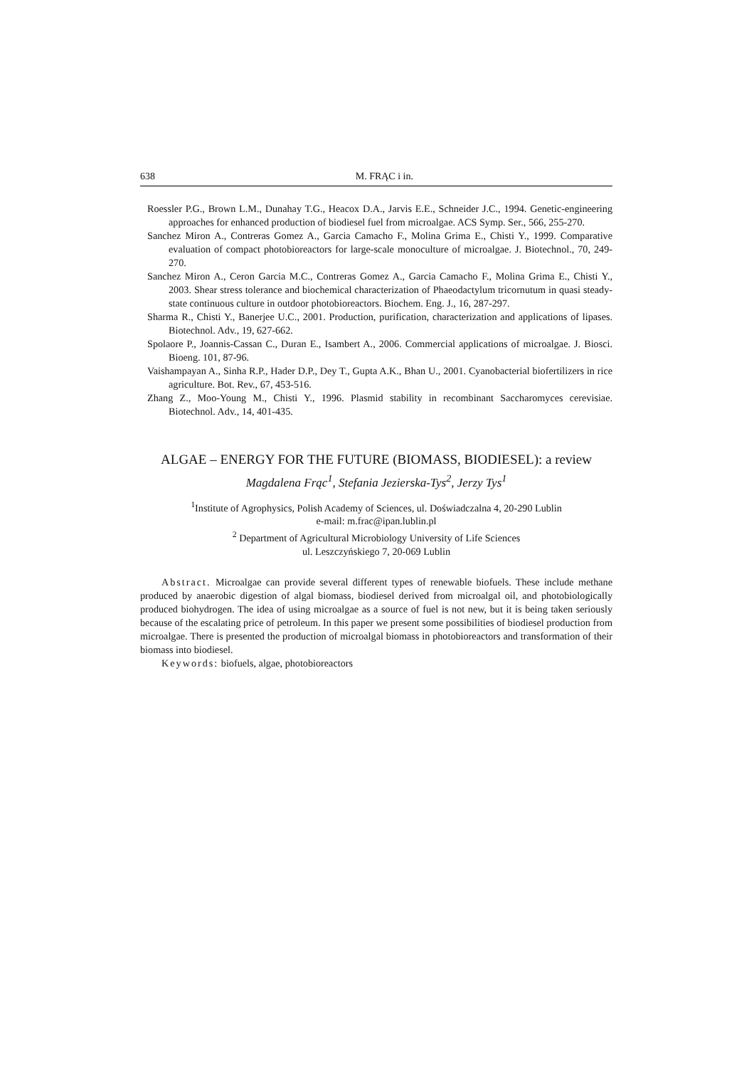638 M. FRĄC i in.
Roessler P.G., Brown L.M., Dunahay T.G., Heacox D.A., Jarvis E.E., Schneider J.C., 1994. Genetic-engineering approaches for enhanced production of biodiesel fuel from microalgae. ACS Symp. Ser., 566, 255-270.
Sanchez Miron A., Contreras Gomez A., Garcia Camacho F., Molina Grima E., Chisti Y., 1999. Comparative evaluation of compact photobioreactors for large-scale monoculture of microalgae. J. Biotechnol., 70, 249-270.
Sanchez Miron A., Ceron Garcia M.C., Contreras Gomez A., Garcia Camacho F., Molina Grima E., Chisti Y., 2003. Shear stress tolerance and biochemical characterization of Phaeodactylum tricornutum in quasi steady-state continuous culture in outdoor photobioreactors. Biochem. Eng. J., 16, 287-297.
Sharma R., Chisti Y., Banerjee U.C., 2001. Production, purification, characterization and applications of lipases. Biotechnol. Adv., 19, 627-662.
Spolaore P., Joannis-Cassan C., Duran E., Isambert A., 2006. Commercial applications of microalgae. J. Biosci. Bioeng. 101, 87-96.
Vaishampayan A., Sinha R.P., Hader D.P., Dey T., Gupta A.K., Bhan U., 2001. Cyanobacterial biofertilizers in rice agriculture. Bot. Rev., 67, 453-516.
Zhang Z., Moo-Young M., Chisti Y., 1996. Plasmid stability in recombinant Saccharomyces cerevisiae. Biotechnol. Adv., 14, 401-435.
ALGAE – ENERGY FOR THE FUTURE (BIOMASS, BIODIESEL): a review
Magdalena Frąc<sup>1</sup>, Stefania Jezierska-Tys<sup>2</sup>, Jerzy Tys<sup>1</sup>
<sup>1</sup> Institute of Agrophysics, Polish Academy of Sciences, ul. Doświadczalna 4, 20-290 Lublin
e-mail: m.frac@ipan.lublin.pl
<sup>2</sup> Department of Agricultural Microbiology University of Life Sciences
ul. Leszczyńskiego 7, 20-069 Lublin
Abstract. Microalgae can provide several different types of renewable biofuels. These include methane produced by anaerobic digestion of algal biomass, biodiesel derived from microalgal oil, and photobiologically produced biohydrogen. The idea of using microalgae as a source of fuel is not new, but it is being taken seriously because of the escalating price of petroleum. In this paper we present some possibilities of biodiesel production from microalgae. There is presented the production of microalgal biomass in photobioreactors and transformation of their biomass into biodiesel.
Keywords: biofuels, algae, photobioreactors